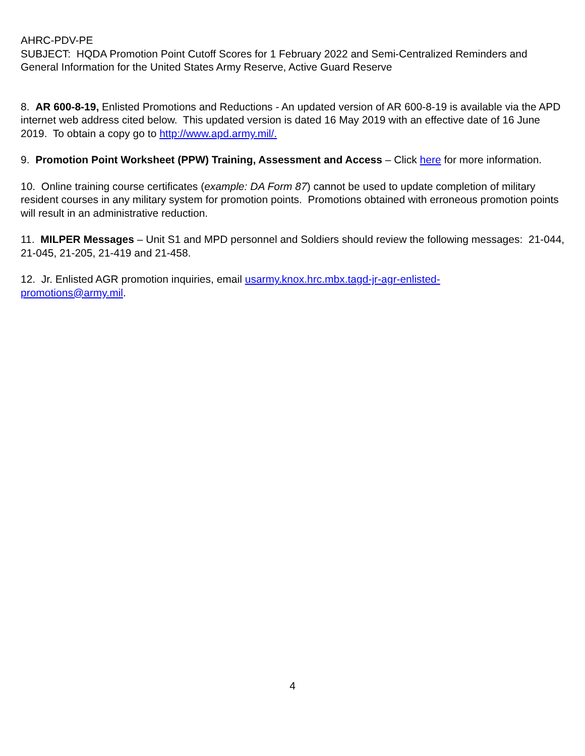AHRC-PDV-PE
SUBJECT: HQDA Promotion Point Cutoff Scores for 1 February 2022 and Semi-Centralized Reminders and General Information for the United States Army Reserve, Active Guard Reserve
8. AR 600-8-19, Enlisted Promotions and Reductions - An updated version of AR 600-8-19 is available via the APD internet web address cited below. This updated version is dated 16 May 2019 with an effective date of 16 June 2019. To obtain a copy go to http://www.apd.army.mil/.
9. Promotion Point Worksheet (PPW) Training, Assessment and Access – Click here for more information.
10. Online training course certificates (example: DA Form 87) cannot be used to update completion of military resident courses in any military system for promotion points. Promotions obtained with erroneous promotion points will result in an administrative reduction.
11. MILPER Messages – Unit S1 and MPD personnel and Soldiers should review the following messages: 21-044, 21-045, 21-205, 21-419 and 21-458.
12. Jr. Enlisted AGR promotion inquiries, email usarmy.knox.hrc.mbx.tagd-jr-agr-enlisted-
promotions@army.mil.
4